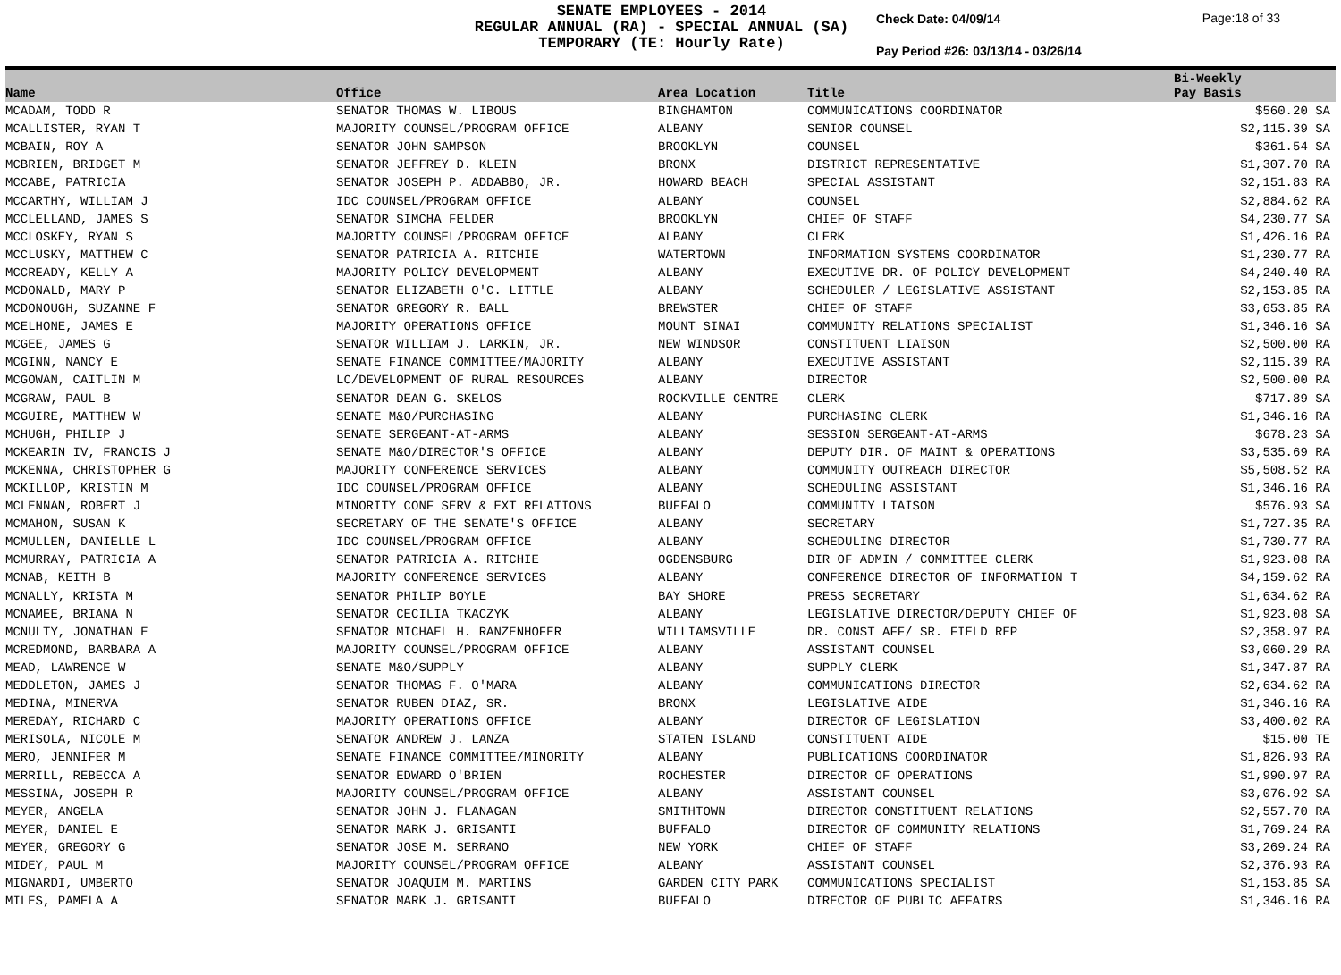SENATE EMPLOYEES - 2014
REGULAR ANNUAL (RA) - SPECIAL ANNUAL (SA)
TEMPORARY (TE: Hourly Rate)
Check Date: 04/09/14
Pay Period #26: 03/13/14 - 03/26/14
Page:18 of 33
| Name | Office | Area Location | Title | Bi-Weekly Pay Basis | |
| --- | --- | --- | --- | --- | --- |
| MCADAM, TODD R | SENATOR THOMAS W. LIBOUS | BINGHAMTON | COMMUNICATIONS COORDINATOR | $560.20 SA | |
| MCALLISTER, RYAN T | MAJORITY COUNSEL/PROGRAM OFFICE | ALBANY | SENIOR COUNSEL | $2,115.39 SA | |
| MCBAIN, ROY A | SENATOR JOHN SAMPSON | BROOKLYN | COUNSEL | $361.54 SA | |
| MCBRIEN, BRIDGET M | SENATOR JEFFREY D. KLEIN | BRONX | DISTRICT REPRESENTATIVE | $1,307.70 RA | |
| MCCABE, PATRICIA | SENATOR JOSEPH P. ADDABBO, JR. | HOWARD BEACH | SPECIAL ASSISTANT | $2,151.83 RA | |
| MCCARTHY, WILLIAM J | IDC COUNSEL/PROGRAM OFFICE | ALBANY | COUNSEL | $2,884.62 RA | |
| MCCLELLAND, JAMES S | SENATOR SIMCHA FELDER | BROOKLYN | CHIEF OF STAFF | $4,230.77 SA | |
| MCCLOSKEY, RYAN S | MAJORITY COUNSEL/PROGRAM OFFICE | ALBANY | CLERK | $1,426.16 RA | |
| MCCLUSKY, MATTHEW C | SENATOR PATRICIA A. RITCHIE | WATERTOWN | INFORMATION SYSTEMS COORDINATOR | $1,230.77 RA | |
| MCCREADY, KELLY A | MAJORITY POLICY DEVELOPMENT | ALBANY | EXECUTIVE DR. OF POLICY DEVELOPMENT | $4,240.40 RA | |
| MCDONALD, MARY P | SENATOR ELIZABETH O'C. LITTLE | ALBANY | SCHEDULER / LEGISLATIVE ASSISTANT | $2,153.85 RA | |
| MCDONOUGH, SUZANNE F | SENATOR GREGORY R. BALL | BREWSTER | CHIEF OF STAFF | $3,653.85 RA | |
| MCELHONE, JAMES E | MAJORITY OPERATIONS OFFICE | MOUNT SINAI | COMMUNITY RELATIONS SPECIALIST | $1,346.16 SA | |
| MCGEE, JAMES G | SENATOR WILLIAM J. LARKIN, JR. | NEW WINDSOR | CONSTITUENT LIAISON | $2,500.00 RA | |
| MCGINN, NANCY E | SENATE FINANCE COMMITTEE/MAJORITY | ALBANY | EXECUTIVE ASSISTANT | $2,115.39 RA | |
| MCGOWAN, CAITLIN M | LC/DEVELOPMENT OF RURAL RESOURCES | ALBANY | DIRECTOR | $2,500.00 RA | |
| MCGRAW, PAUL B | SENATOR DEAN G. SKELOS | ROCKVILLE CENTRE | CLERK | $717.89 SA | |
| MCGUIRE, MATTHEW W | SENATE M&O/PURCHASING | ALBANY | PURCHASING CLERK | $1,346.16 RA | |
| MCHUGH, PHILIP J | SENATE SERGEANT-AT-ARMS | ALBANY | SESSION SERGEANT-AT-ARMS | $678.23 SA | |
| MCKEARIN IV, FRANCIS J | SENATE M&O/DIRECTOR'S OFFICE | ALBANY | DEPUTY DIR. OF MAINT & OPERATIONS | $3,535.69 RA | |
| MCKENNA, CHRISTOPHER G | MAJORITY CONFERENCE SERVICES | ALBANY | COMMUNITY OUTREACH DIRECTOR | $5,508.52 RA | |
| MCKILLOP, KRISTIN M | IDC COUNSEL/PROGRAM OFFICE | ALBANY | SCHEDULING ASSISTANT | $1,346.16 RA | |
| MCLENNAN, ROBERT J | MINORITY CONF SERV & EXT RELATIONS | BUFFALO | COMMUNITY LIAISON | $576.93 SA | |
| MCMAHON, SUSAN K | SECRETARY OF THE SENATE'S OFFICE | ALBANY | SECRETARY | $1,727.35 RA | |
| MCMULLEN, DANIELLE L | IDC COUNSEL/PROGRAM OFFICE | ALBANY | SCHEDULING DIRECTOR | $1,730.77 RA | |
| MCMURRAY, PATRICIA A | SENATOR PATRICIA A. RITCHIE | OGDENSBURG | DIR OF ADMIN / COMMITTEE CLERK | $1,923.08 RA | |
| MCNAB, KEITH B | MAJORITY CONFERENCE SERVICES | ALBANY | CONFERENCE DIRECTOR OF INFORMATION T | $4,159.62 RA | |
| MCNALLY, KRISTA M | SENATOR PHILIP BOYLE | BAY SHORE | PRESS SECRETARY | $1,634.62 RA | |
| MCNAMEE, BRIANA N | SENATOR CECILIA TKACZYK | ALBANY | LEGISLATIVE DIRECTOR/DEPUTY CHIEF OF | $1,923.08 SA | |
| MCNULTY, JONATHAN E | SENATOR MICHAEL H. RANZENHOFER | WILLIAMSVILLE | DR. CONST AFF/ SR. FIELD REP | $2,358.97 RA | |
| MCREDMOND, BARBARA A | MAJORITY COUNSEL/PROGRAM OFFICE | ALBANY | ASSISTANT COUNSEL | $3,060.29 RA | |
| MEAD, LAWRENCE W | SENATE M&O/SUPPLY | ALBANY | SUPPLY CLERK | $1,347.87 RA | |
| MEDDLETON, JAMES J | SENATOR THOMAS F. O'MARA | ALBANY | COMMUNICATIONS DIRECTOR | $2,634.62 RA | |
| MEDINA, MINERVA | SENATOR RUBEN DIAZ, SR. | BRONX | LEGISLATIVE AIDE | $1,346.16 RA | |
| MEREDAY, RICHARD C | MAJORITY OPERATIONS OFFICE | ALBANY | DIRECTOR OF LEGISLATION | $3,400.02 RA | |
| MERISOLA, NICOLE M | SENATOR ANDREW J. LANZA | STATEN ISLAND | CONSTITUENT AIDE | $15.00 TE | |
| MERO, JENNIFER M | SENATE FINANCE COMMITTEE/MINORITY | ALBANY | PUBLICATIONS COORDINATOR | $1,826.93 RA | |
| MERRILL, REBECCA A | SENATOR EDWARD O'BRIEN | ROCHESTER | DIRECTOR OF OPERATIONS | $1,990.97 RA | |
| MESSINA, JOSEPH R | MAJORITY COUNSEL/PROGRAM OFFICE | ALBANY | ASSISTANT COUNSEL | $3,076.92 SA | |
| MEYER, ANGELA | SENATOR JOHN J. FLANAGAN | SMITHTOWN | DIRECTOR CONSTITUENT RELATIONS | $2,557.70 RA | |
| MEYER, DANIEL E | SENATOR MARK J. GRISANTI | BUFFALO | DIRECTOR OF COMMUNITY RELATIONS | $1,769.24 RA | |
| MEYER, GREGORY G | SENATOR JOSE M. SERRANO | NEW YORK | CHIEF OF STAFF | $3,269.24 RA | |
| MIDEY, PAUL M | MAJORITY COUNSEL/PROGRAM OFFICE | ALBANY | ASSISTANT COUNSEL | $2,376.93 RA | |
| MIGNARDI, UMBERTO | SENATOR JOAQUIM M. MARTINS | GARDEN CITY PARK | COMMUNICATIONS SPECIALIST | $1,153.85 SA | |
| MILES, PAMELA A | SENATOR MARK J. GRISANTI | BUFFALO | DIRECTOR OF PUBLIC AFFAIRS | $1,346.16 RA | |